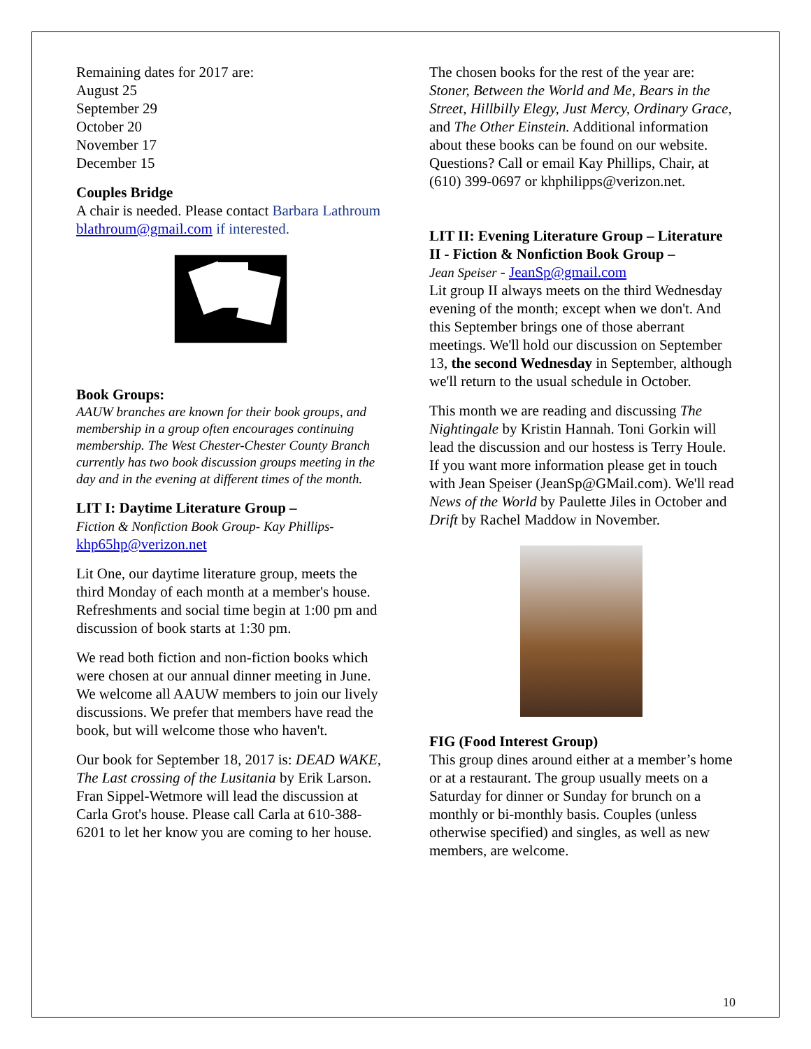Remaining dates for 2017 are:
August 25
September 29
October 20
November 17
December 15
Couples Bridge
A chair is needed. Please contact Barbara Lathroum blathroum@gmail.com if interested.
Book Groups:
AAUW branches are known for their book groups, and membership in a group often encourages continuing membership. The West Chester-Chester County Branch currently has two book discussion groups meeting in the day and in the evening at different times of the month.
LIT I: Daytime Literature Group –
Fiction & Nonfiction Book Group- Kay Phillips-
khp65hp@verizon.net
Lit One, our daytime literature group, meets the third Monday of each month at a member's house. Refreshments and social time begin at 1:00 pm and discussion of book starts at 1:30 pm.
We read both fiction and non-fiction books which were chosen at our annual dinner meeting in June. We welcome all AAUW members to join our lively discussions. We prefer that members have read the book, but will welcome those who haven't.
Our book for September 18, 2017 is: DEAD WAKE, The Last crossing of the Lusitania by Erik Larson. Fran Sippel-Wetmore will lead the discussion at Carla Grot's house. Please call Carla at 610-388-6201 to let her know you are coming to her house.
The chosen books for the rest of the year are: Stoner, Between the World and Me, Bears in the Street, Hillbilly Elegy, Just Mercy, Ordinary Grace, and The Other Einstein. Additional information about these books can be found on our website. Questions? Call or email Kay Phillips, Chair, at (610) 399-0697 or khphilipps@verizon.net.
LIT II: Evening Literature Group – Literature II - Fiction & Nonfiction Book Group –
Jean Speiser - JeanSp@gmail.com
Lit group II always meets on the third Wednesday evening of the month; except when we don't. And this September brings one of those aberrant meetings. We'll hold our discussion on September 13, the second Wednesday in September, although we'll return to the usual schedule in October.
This month we are reading and discussing The Nightingale by Kristin Hannah. Toni Gorkin will lead the discussion and our hostess is Terry Houle. If you want more information please get in touch with Jean Speiser (JeanSp@GMail.com). We'll read News of the World by Paulette Jiles in October and Drift by Rachel Maddow in November.
FIG (Food Interest Group)
This group dines around either at a member’s home or at a restaurant. The group usually meets on a Saturday for dinner or Sunday for brunch on a monthly or bi-monthly basis. Couples (unless otherwise specified) and singles, as well as new members, are welcome.
10